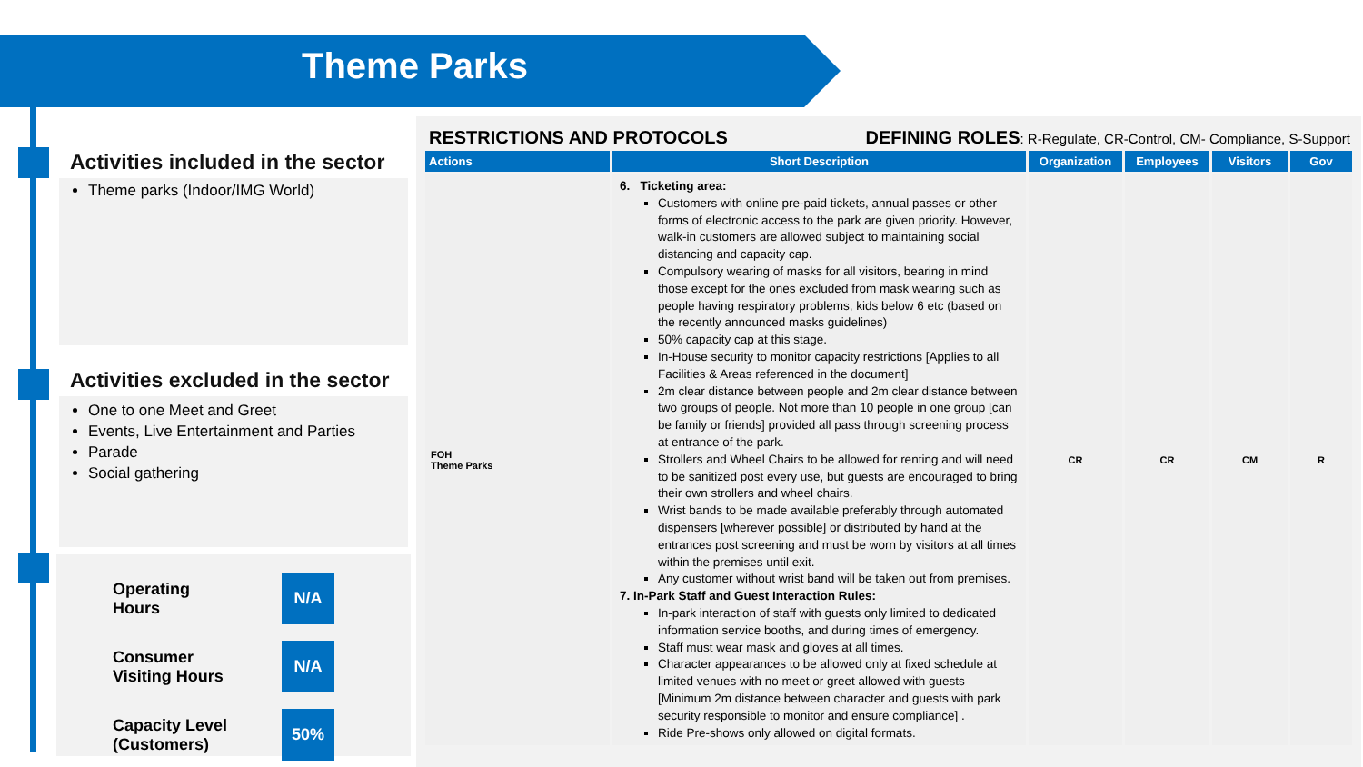Theme Parks
Activities included in the sector
Theme parks (Indoor/IMG World)
Activities excluded in the sector
One to one Meet and Greet
Events, Live Entertainment and Parties
Parade
Social gathering
Operating
Hours N/A
Consumer
Visiting Hours N/A
Capacity Level
(Customers) 50%
RESTRICTIONS AND PROTOCOLS DEFINING ROLES: R-Regulate, CR-Control, CM- Compliance, S-Support
| Actions | Short Description | Organization | Employees | Visitors | Gov |
| --- | --- | --- | --- | --- | --- |
| FOH Theme Parks | 6. Ticketing area: Customers with online pre-paid tickets, annual passes or other forms of electronic access to the park are given priority. However, walk-in customers are allowed subject to maintaining social distancing and capacity cap. Compulsory wearing of masks for all visitors, bearing in mind those except for the ones excluded from mask wearing such as people having respiratory problems, kids below 6 etc (based on the recently announced masks guidelines) 50% capacity cap at this stage. In-House security to monitor capacity restrictions [Applies to all Facilities & Areas referenced in the document] 2m clear distance between people and 2m clear distance between two groups of people. Not more than 10 people in one group [can be family or friends] provided all pass through screening process at entrance of the park. Strollers and Wheel Chairs to be allowed for renting and will need to be sanitized post every use, but guests are encouraged to bring their own strollers and wheel chairs. Wrist bands to be made available preferably through automated dispensers [wherever possible] or distributed by hand at the entrances post screening and must be worn by visitors at all times within the premises until exit. Any customer without wrist band will be taken out from premises. 7. In-Park Staff and Guest Interaction Rules: In-park interaction of staff with guests only limited to dedicated information service booths, and during times of emergency. Staff must wear mask and gloves at all times. Character appearances to be allowed only at fixed schedule at limited venues with no meet or greet allowed with guests [Minimum 2m distance between character and guests with park security responsible to monitor and ensure compliance] . Ride Pre-shows only allowed on digital formats. | CR | CR | CM | R |